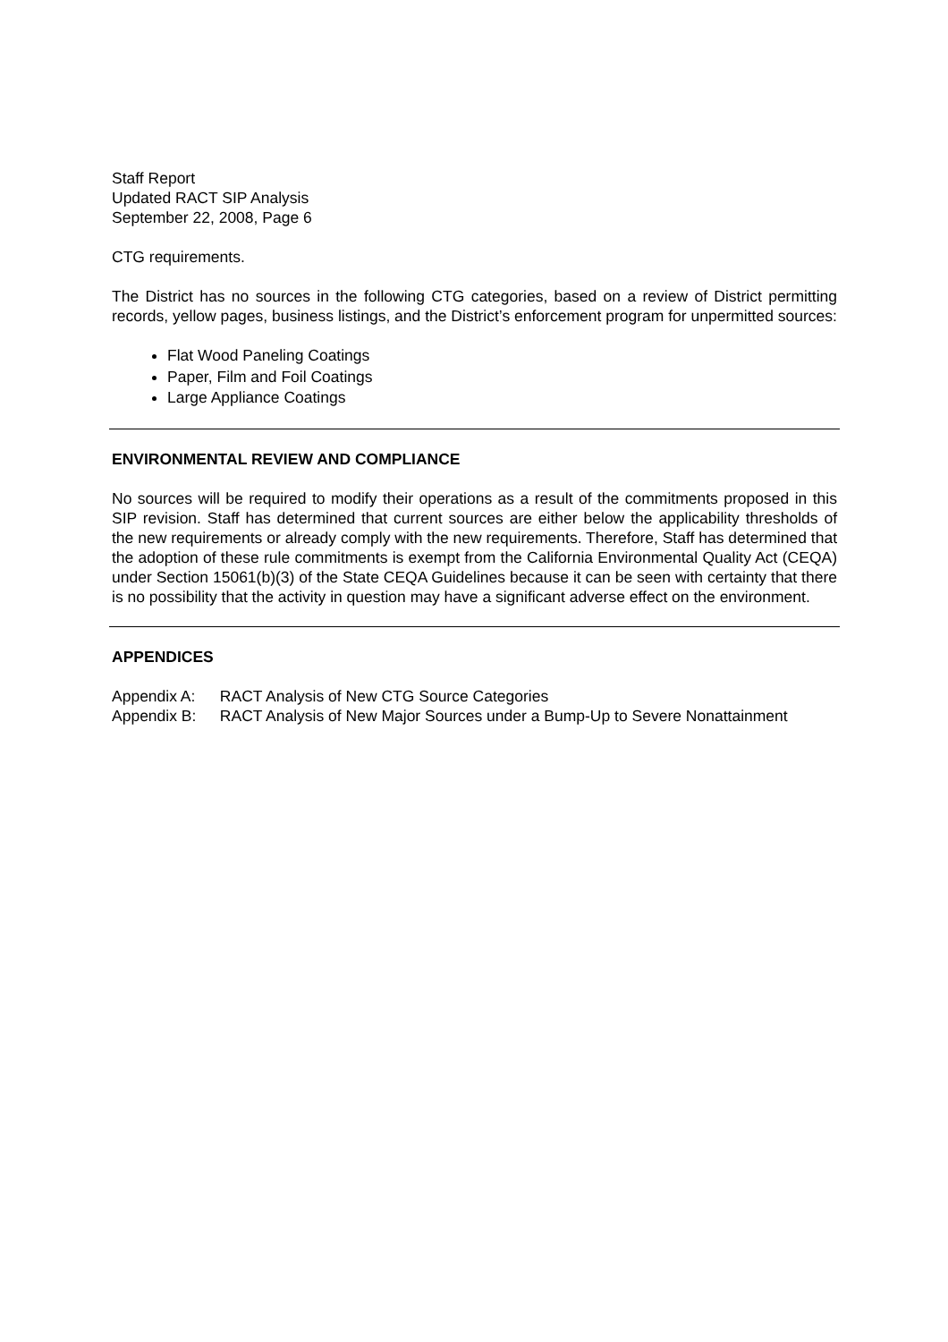Staff Report
Updated RACT SIP Analysis
September 22, 2008, Page 6
CTG requirements.
The District has no sources in the following CTG categories, based on a review of District permitting records, yellow pages, business listings, and the District’s enforcement program for unpermitted sources:
Flat Wood Paneling Coatings
Paper, Film and Foil Coatings
Large Appliance Coatings
ENVIRONMENTAL REVIEW AND COMPLIANCE
No sources will be required to modify their operations as a result of the commitments proposed in this SIP revision. Staff has determined that current sources are either below the applicability thresholds of the new requirements or already comply with the new requirements. Therefore, Staff has determined that the adoption of these rule commitments is exempt from the California Environmental Quality Act (CEQA) under Section 15061(b)(3) of the State CEQA Guidelines because it can be seen with certainty that there is no possibility that the activity in question may have a significant adverse effect on the environment.
APPENDICES
Appendix A: RACT Analysis of New CTG Source Categories
Appendix B: RACT Analysis of New Major Sources under a Bump-Up to Severe Nonattainment